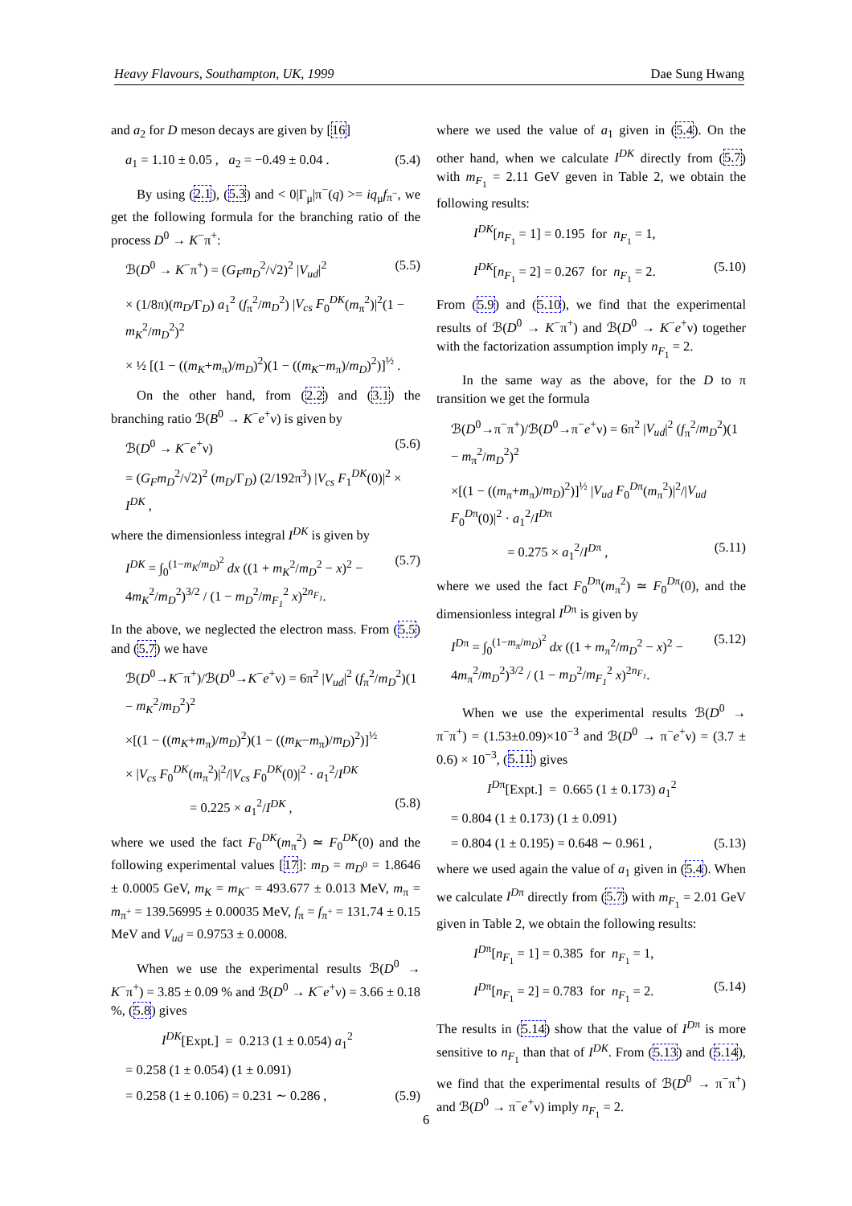Heavy Flavours, Southampton, UK, 1999 Dae Sung Hwang
and a<sub>2</sub> for D meson decays are given by [16]
a<sub>1</sub> = 1.10 ± 0.05 , a<sub>2</sub> = −0.49 ± 0.04 . (5.4)
By using (2.1), (5.3) and < 0|Γ<sub>μ</sub>|π<sup>−</sup>(q) >= iq<sub>μ</sub>f<sub>π<sup>−</sup></sub>, we get the following formula for the branching ratio of the process D<sup>0</sup> → K<sup>−</sup>π<sup>+</sup>:
ℬ(D<sup>0</sup> → K<sup>−</sup>π<sup>+</sup>) = (G<sub>F</sub>m<sub>D</sub><sup>2</sup>/√2)<sup>2</sup> |V<sub>ud</sub>|<sup>2</sup> (5.5)
× (1/8π)(m<sub>D</sub>/Γ<sub>D</sub>) a<sub>1</sub><sup>2</sup> (f<sub>π</sub><sup>2</sup>/m<sub>D</sub><sup>2</sup>) |V<sub>cs</sub> F<sub>0</sub><sup>DK</sup>(m<sub>π</sub><sup>2</sup>)|<sup>2</sup>(1 − m<sub>K</sub><sup>2</sup>/m<sub>D</sub><sup>2</sup>)<sup>2</sup>
× ½ [(1 − ((m<sub>K</sub>+m<sub>π</sub>)/m<sub>D</sub>)<sup>2</sup>)(1 − ((m<sub>K</sub>−m<sub>π</sub>)/m<sub>D</sub>)<sup>2</sup>)]<sup>½</sup> .
On the other hand, from (2.2) and (3.1) the branching ratio ℬ(B<sup>0</sup> → K<sup>−</sup>e<sup>+</sup>ν) is given by
ℬ(D<sup>0</sup> → K<sup>−</sup>e<sup>+</sup>ν) (5.6)
= (G<sub>F</sub>m<sub>D</sub><sup>2</sup>/√2)<sup>2</sup> (m<sub>D</sub>/Γ<sub>D</sub>) (2/192π<sup>3</sup>) |V<sub>cs</sub> F<sub>1</sub><sup>DK</sup>(0)|<sup>2</sup> × I<sup>DK</sup> ,
where the dimensionless integral I<sup>DK</sup> is given by
I<sup>DK</sup> = ∫<sub>0</sub><sup>(1−m<sub>K</sub>/m<sub>D</sub>)<sup>2</sup></sup> dx ((1 + m<sub>K</sub><sup>2</sup>/m<sub>D</sub><sup>2</sup> − x)<sup>2</sup> − 4m<sub>K</sub><sup>2</sup>/m<sub>D</sub><sup>2</sup>)<sup>3/2</sup> / (1 − m<sub>D</sub><sup>2</sup>/m<sub>F<sub>1</sub></sub><sup>2</sup> x)<sup>2n<sub>F<sub>1</sub></sub></sup>. (5.7)
In the above, we neglected the electron mass. From (5.5) and (5.7) we have
ℬ(D<sup>0</sup>→K<sup>−</sup>π<sup>+</sup>)/ℬ(D<sup>0</sup>→K<sup>−</sup>e<sup>+</sup>ν) = 6π<sup>2</sup> |V<sub>ud</sub>|<sup>2</sup> (f<sub>π</sub><sup>2</sup>/m<sub>D</sub><sup>2</sup>)(1 − m<sub>K</sub><sup>2</sup>/m<sub>D</sub><sup>2</sup>)<sup>2</sup>
×[(1 − ((m<sub>K</sub>+m<sub>π</sub>)/m<sub>D</sub>)<sup>2</sup>)(1 − ((m<sub>K</sub>−m<sub>π</sub>)/m<sub>D</sub>)<sup>2</sup>)]<sup>½</sup>
× |V<sub>cs</sub> F<sub>0</sub><sup>DK</sup>(m<sub>π</sub><sup>2</sup>)|<sup>2</sup>/|V<sub>cs</sub> F<sub>0</sub><sup>DK</sup>(0)|<sup>2</sup> · a<sub>1</sub><sup>2</sup>/I<sup>DK</sup>
= 0.225 × a<sub>1</sub><sup>2</sup>/I<sup>DK</sup> , (5.8)
where we used the fact F<sub>0</sub><sup>DK</sup>(m<sub>π</sub><sup>2</sup>) ≃ F<sub>0</sub><sup>DK</sup>(0) and the following experimental values [17]: m<sub>D</sub> = m<sub>D<sup>0</sup></sub> = 1.8646 ± 0.0005 GeV, m<sub>K</sub> = m<sub>K<sup>−</sup></sub> = 493.677 ± 0.013 MeV, m<sub>π</sub> = m<sub>π<sup>+</sup></sub> = 139.56995 ± 0.00035 MeV, f<sub>π</sub> = f<sub>π<sup>+</sup></sub> = 131.74 ± 0.15 MeV and V<sub>ud</sub> = 0.9753 ± 0.0008.
When we use the experimental results ℬ(D<sup>0</sup> → K<sup>−</sup>π<sup>+</sup>) = 3.85 ± 0.09 % and ℬ(D<sup>0</sup> → K<sup>−</sup>e<sup>+</sup>ν) = 3.66 ± 0.18 %, (5.8) gives
I<sup>DK</sup>[Expt.] = 0.213 (1 ± 0.054) a<sub>1</sub><sup>2</sup>
= 0.258 (1 ± 0.054) (1 ± 0.091)
= 0.258 (1 ± 0.106) = 0.231 ∼ 0.286 , (5.9)
where we used the value of a<sub>1</sub> given in (5.4). On the other hand, when we calculate I<sup>DK</sup> directly from (5.7) with m<sub>F<sub>1</sub></sub> = 2.11 GeV geven in Table 2, we obtain the following results:
I<sup>DK</sup>[n<sub>F<sub>1</sub></sub> = 1] = 0.195 for n<sub>F<sub>1</sub></sub> = 1,
I<sup>DK</sup>[n<sub>F<sub>1</sub></sub> = 2] = 0.267 for n<sub>F<sub>1</sub></sub> = 2. (5.10)
From (5.9) and (5.10), we find that the experimental results of ℬ(D<sup>0</sup> → K<sup>−</sup>π<sup>+</sup>) and ℬ(D<sup>0</sup> → K<sup>−</sup>e<sup>+</sup>ν) together with the factorization assumption imply n<sub>F<sub>1</sub></sub> = 2.
In the same way as the above, for the D to π transition we get the formula
ℬ(D<sup>0</sup>→π<sup>−</sup>π<sup>+</sup>)/ℬ(D<sup>0</sup>→π<sup>−</sup>e<sup>+</sup>ν) = 6π<sup>2</sup> |V<sub>ud</sub>|<sup>2</sup> (f<sub>π</sub><sup>2</sup>/m<sub>D</sub><sup>2</sup>)(1 − m<sub>π</sub><sup>2</sup>/m<sub>D</sub><sup>2</sup>)<sup>2</sup>
×[(1 − ((m<sub>π</sub>+m<sub>π</sub>)/m<sub>D</sub>)<sup>2</sup>)]<sup>½</sup> |V<sub>ud</sub> F<sub>0</sub><sup>Dπ</sup>(m<sub>π</sub><sup>2</sup>)|<sup>2</sup>/|V<sub>ud</sub> F<sub>0</sub><sup>Dπ</sup>(0)|<sup>2</sup> · a<sub>1</sub><sup>2</sup>/I<sup>D</sup><sup>π</sup>
= 0.275 × a<sub>1</sub><sup>2</sup>/I<sup>D</sup><sup>π</sup> , (5.11)
where we used the fact F<sub>0</sub><sup>Dπ</sup>(m<sub>π</sub><sup>2</sup>) ≃ F<sub>0</sub><sup>Dπ</sup>(0), and the dimensionless integral I<sup>D</sup><sup>π</sup> is given by
I<sup>D</sup><sup>π</sup> = ∫<sub>0</sub><sup>(1−m<sub>π</sub>/m<sub>D</sub>)<sup>2</sup></sup> dx ((1 + m<sub>π</sub><sup>2</sup>/m<sub>D</sub><sup>2</sup> − x)<sup>2</sup> − 4m<sub>π</sub><sup>2</sup>/m<sub>D</sub><sup>2</sup>)<sup>3/2</sup> / (1 − m<sub>D</sub><sup>2</sup>/m<sub>F<sub>1</sub></sub><sup>2</sup> x)<sup>2n<sub>F<sub>1</sub></sub></sup>. (5.12)
When we use the experimental results ℬ(D<sup>0</sup> → π<sup>−</sup>π<sup>+</sup>) = (1.53±0.09)×10<sup>−3</sup> and ℬ(D<sup>0</sup> → π<sup>−</sup>e<sup>+</sup>ν) = (3.7 ± 0.6) × 10<sup>−3</sup>, (5.11) gives
I<sup>D</sup><sup>π</sup>[Expt.] = 0.665 (1 ± 0.173) a<sub>1</sub><sup>2</sup>
= 0.804 (1 ± 0.173) (1 ± 0.091)
= 0.804 (1 ± 0.195) = 0.648 ∼ 0.961 , (5.13)
where we used again the value of a<sub>1</sub> given in (5.4). When we calculate I<sup>D</sup><sup>π</sup> directly from (5.7) with m<sub>F<sub>1</sub></sub> = 2.01 GeV given in Table 2, we obtain the following results:
I<sup>D</sup><sup>π</sup>[n<sub>F<sub>1</sub></sub> = 1] = 0.385 for n<sub>F<sub>1</sub></sub> = 1,
I<sup>D</sup><sup>π</sup>[n<sub>F<sub>1</sub></sub> = 2] = 0.783 for n<sub>F<sub>1</sub></sub> = 2. (5.14)
The results in (5.14) show that the value of I<sup>D</sup><sup>π</sup> is more sensitive to n<sub>F<sub>1</sub></sub> than that of I<sup>DK</sup>. From (5.13) and (5.14), we find that the experimental results of ℬ(D<sup>0</sup> → π<sup>−</sup>π<sup>+</sup>) and ℬ(D<sup>0</sup> → π<sup>−</sup>e<sup>+</sup>ν) imply n<sub>F<sub>1</sub></sub> = 2.
6